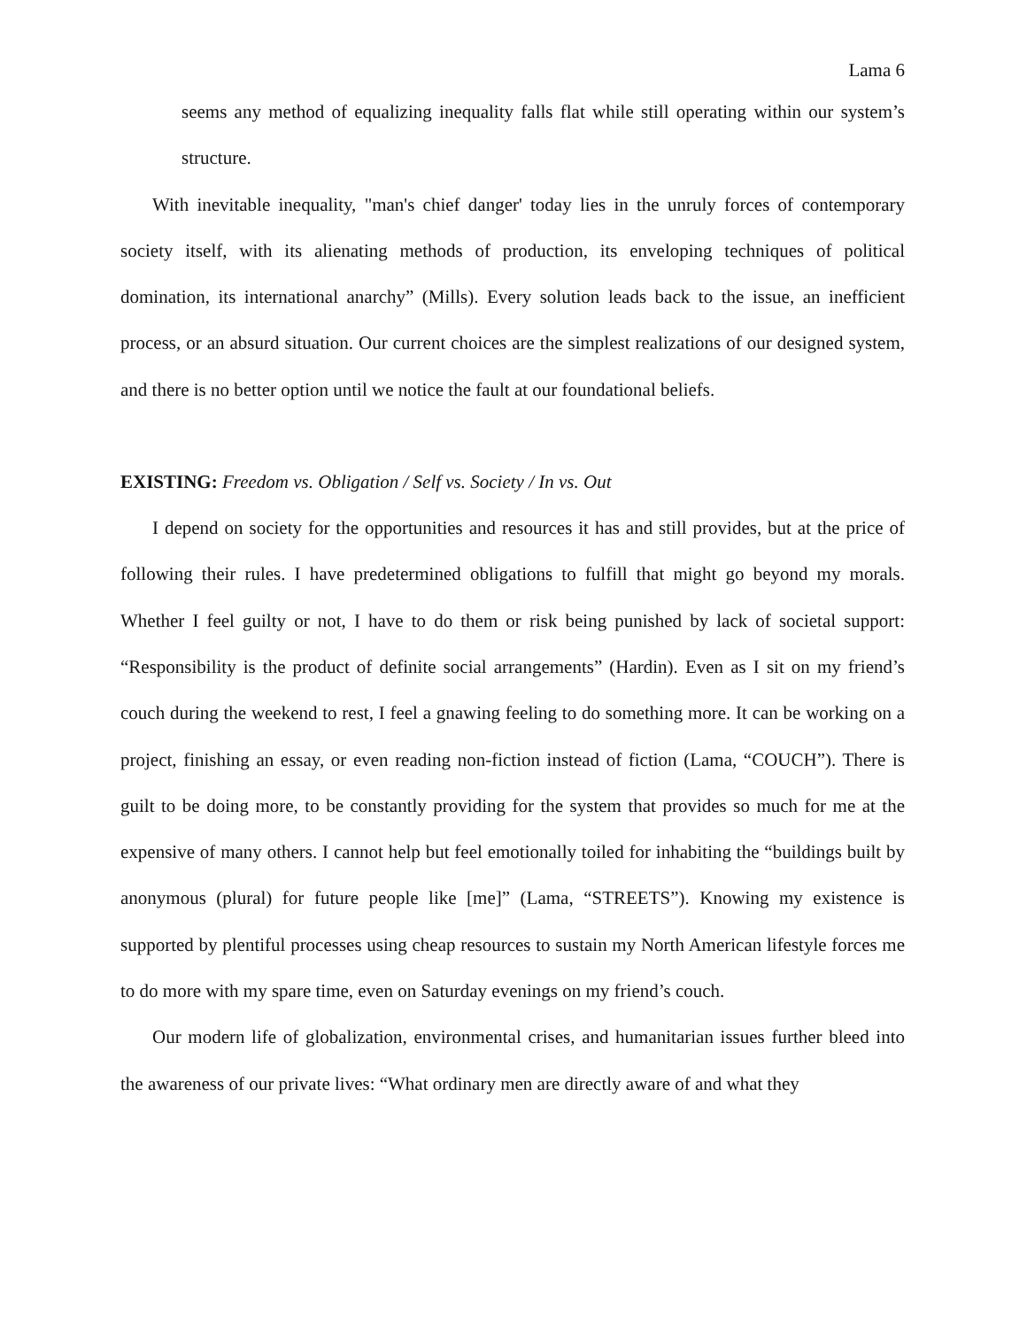Lama 6
seems any method of equalizing inequality falls flat while still operating within our system’s structure.
With inevitable inequality, "man's chief danger' today lies in the unruly forces of contemporary society itself, with its alienating methods of production, its enveloping techniques of political domination, its international anarchy” (Mills). Every solution leads back to the issue, an inefficient process, or an absurd situation. Our current choices are the simplest realizations of our designed system, and there is no better option until we notice the fault at our foundational beliefs.
EXISTING: Freedom vs. Obligation / Self vs. Society / In vs. Out
I depend on society for the opportunities and resources it has and still provides, but at the price of following their rules. I have predetermined obligations to fulfill that might go beyond my morals. Whether I feel guilty or not, I have to do them or risk being punished by lack of societal support: “Responsibility is the product of definite social arrangements” (Hardin). Even as I sit on my friend’s couch during the weekend to rest, I feel a gnawing feeling to do something more. It can be working on a project, finishing an essay, or even reading non-fiction instead of fiction (Lama, “COUCH”). There is guilt to be doing more, to be constantly providing for the system that provides so much for me at the expensive of many others. I cannot help but feel emotionally toiled for inhabiting the “buildings built by anonymous (plural) for future people like [me]” (Lama, “STREETS”). Knowing my existence is supported by plentiful processes using cheap resources to sustain my North American lifestyle forces me to do more with my spare time, even on Saturday evenings on my friend’s couch.
Our modern life of globalization, environmental crises, and humanitarian issues further bleed into the awareness of our private lives: “What ordinary men are directly aware of and what they